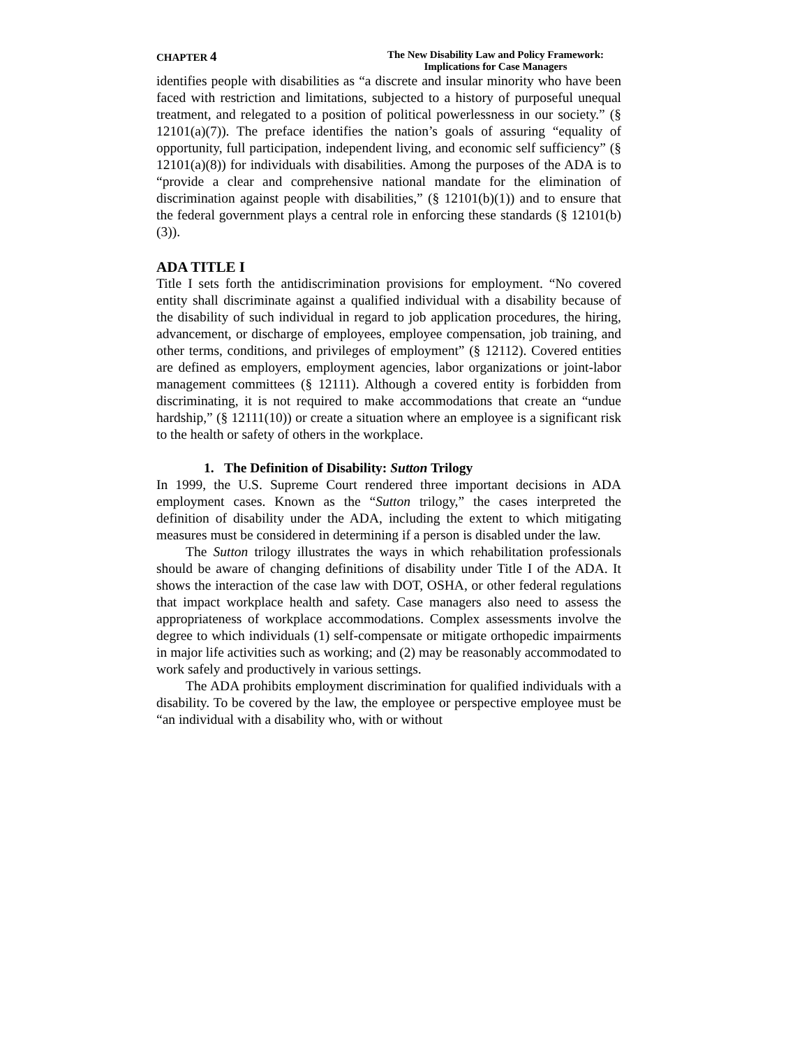CHAPTER 4
The New Disability Law and Policy Framework:
Implications for Case Managers
identifies people with disabilities as “a discrete and insular minority who have been faced with restriction and limitations, subjected to a history of purposeful unequal treatment, and relegated to a position of political powerlessness in our society.” (§ 12101(a)(7)). The preface identifies the nation’s goals of assuring “equality of opportunity, full participation, independent living, and economic self sufficiency” (§ 12101(a)(8)) for individuals with disabilities. Among the purposes of the ADA is to “provide a clear and comprehensive national mandate for the elimination of discrimination against people with disabilities,” (§ 12101(b)(1)) and to ensure that the federal government plays a central role in enforcing these standards (§ 12101(b)(3)).
ADA TITLE I
Title I sets forth the antidiscrimination provisions for employment. “No covered entity shall discriminate against a qualified individual with a disability because of the disability of such individual in regard to job application procedures, the hiring, advancement, or discharge of employees, employee compensation, job training, and other terms, conditions, and privileges of employment” (§ 12112). Covered entities are defined as employers, employment agencies, labor organizations or joint-labor management committees (§ 12111). Although a covered entity is forbidden from discriminating, it is not required to make accommodations that create an “undue hardship,” (§ 12111(10)) or create a situation where an employee is a significant risk to the health or safety of others in the workplace.
1. The Definition of Disability: Sutton Trilogy
In 1999, the U.S. Supreme Court rendered three important decisions in ADA employment cases. Known as the “Sutton trilogy,” the cases interpreted the definition of disability under the ADA, including the extent to which mitigating measures must be considered in determining if a person is disabled under the law.
The Sutton trilogy illustrates the ways in which rehabilitation professionals should be aware of changing definitions of disability under Title I of the ADA. It shows the interaction of the case law with DOT, OSHA, or other federal regulations that impact workplace health and safety. Case managers also need to assess the appropriateness of workplace accommodations. Complex assessments involve the degree to which individuals (1) self-compensate or mitigate orthopedic impairments in major life activities such as working; and (2) may be reasonably accommodated to work safely and productively in various settings.
The ADA prohibits employment discrimination for qualified individuals with a disability. To be covered by the law, the employee or perspective employee must be “an individual with a disability who, with or without